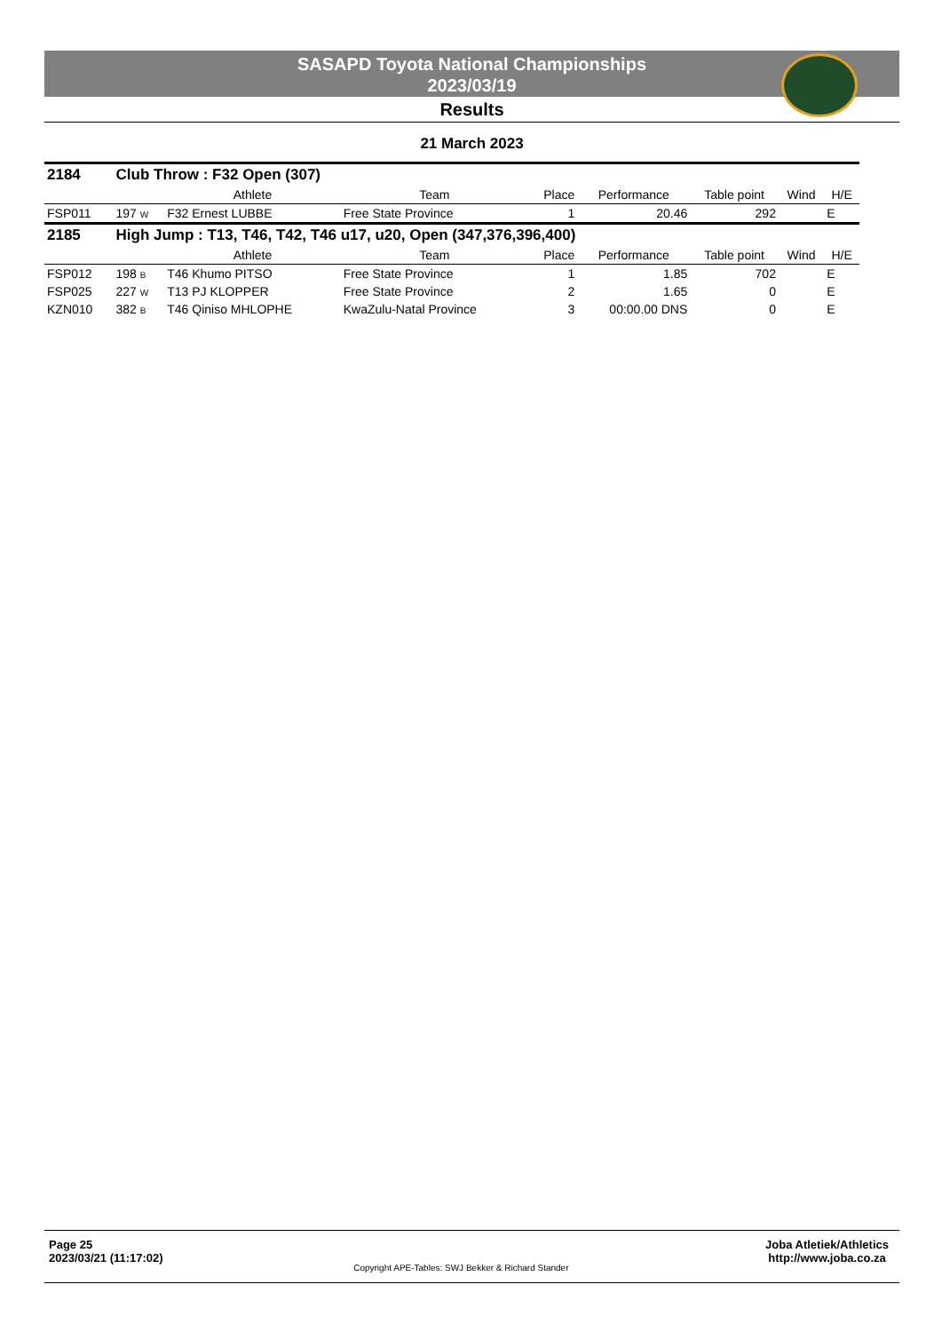SASAPD Toyota National Championships
2023/03/19
Results
21 March 2023
| 2184 | Club Throw : F32 Open (307) | | | | | | | |
| | | Athlete | Team | Place | Performance | Table point | Wind | H/E |
| FSP011 | 197 W | F32 Ernest LUBBE | Free State Province | 1 | 20.46 | 292 | | E |
| 2185 | High Jump : T13, T46, T42, T46 u17, u20, Open (347,376,396,400) | | | | | | | |
| | | Athlete | Team | Place | Performance | Table point | Wind | H/E |
| FSP012 | 198 B | T46 Khumo PITSO | Free State Province | 1 | 1.85 | 702 | | E |
| FSP025 | 227 W | T13 PJ KLOPPER | Free State Province | 2 | 1.65 | 0 | | E |
| KZN010 | 382 B | T46 Qiniso MHLOPHE | KwaZulu-Natal Province | 3 | 00:00.00 DNS | 0 | | E |
Page 25
2023/03/21 (11:17:02)
Copyright APE-Tables: SWJ Bekker & Richard Stander
Joba Atletiek/Athletics
http://www.joba.co.za